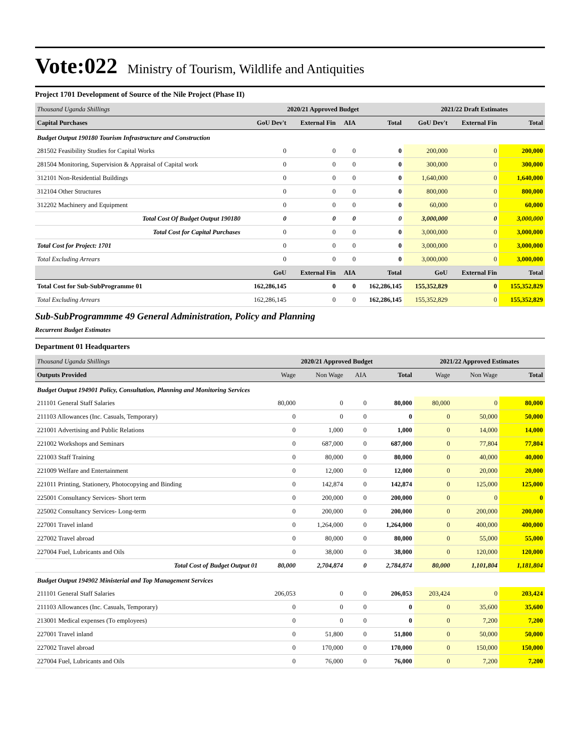Vote:022
Ministry of Tourism, Wildlife and Antiquities
Project 1701 Development of Source of the Nile Project (Phase II)
| Thousand Uganda Shillings | 2020/21 Approved Budget | | | | 2021/22 Draft Estimates | | |
| Capital Purchases | GoU Dev't | External Fin | AIA | Total | GoU Dev't | External Fin | Total |
| Budget Output 190180 Tourism Infrastructure and Construction | | | | | | | |
| 281502 Feasibility Studies for Capital Works | 0 | 0 | 0 | 0 | 200,000 | 0 | 200,000 |
| 281504 Monitoring, Supervision & Appraisal of Capital work | 0 | 0 | 0 | 0 | 300,000 | 0 | 300,000 |
| 312101 Non-Residential Buildings | 0 | 0 | 0 | 0 | 1,640,000 | 0 | 1,640,000 |
| 312104 Other Structures | 0 | 0 | 0 | 0 | 800,000 | 0 | 800,000 |
| 312202 Machinery and Equipment | 0 | 0 | 0 | 0 | 60,000 | 0 | 60,000 |
| Total Cost Of Budget Output 190180 | 0 | 0 | 0 | 0 | 3,000,000 | 0 | 3,000,000 |
| Total Cost for Capital Purchases | 0 | 0 | 0 | 0 | 3,000,000 | 0 | 3,000,000 |
| Total Cost for Project: 1701 | 0 | 0 | 0 | 0 | 3,000,000 | 0 | 3,000,000 |
| Total Excluding Arrears | 0 | 0 | 0 | 0 | 3,000,000 | 0 | 3,000,000 |
| | GoU | External Fin | AIA | Total | GoU | External Fin | Total |
| Total Cost for Sub-SubProgramme 01 | 162,286,145 | 0 | 0 | 162,286,145 | 155,352,829 | 0 | 155,352,829 |
| Total Excluding Arrears | 162,286,145 | 0 | 0 | 162,286,145 | 155,352,829 | 0 | 155,352,829 |
Sub-SubProgrammme 49 General Administration, Policy and Planning
Recurrent Budget Estimates
Department 01 Headquarters
| Thousand Uganda Shillings | 2020/21 Approved Budget | | | | 2021/22 Approved Estimates | | |
| Outputs Provided | Wage | Non Wage | AIA | Total | Wage | Non Wage | Total |
| Budget Output 194901 Policy, Consultation, Planning and Monitoring Services | | | | | | | |
| 211101 General Staff Salaries | 80,000 | 0 | 0 | 80,000 | 80,000 | 0 | 80,000 |
| 211103 Allowances (Inc. Casuals, Temporary) | 0 | 0 | 0 | 0 | 0 | 50,000 | 50,000 |
| 221001 Advertising and Public Relations | 0 | 1,000 | 0 | 1,000 | 0 | 14,000 | 14,000 |
| 221002 Workshops and Seminars | 0 | 687,000 | 0 | 687,000 | 0 | 77,804 | 77,804 |
| 221003 Staff Training | 0 | 80,000 | 0 | 80,000 | 0 | 40,000 | 40,000 |
| 221009 Welfare and Entertainment | 0 | 12,000 | 0 | 12,000 | 0 | 20,000 | 20,000 |
| 221011 Printing, Stationery, Photocopying and Binding | 0 | 142,874 | 0 | 142,874 | 0 | 125,000 | 125,000 |
| 225001 Consultancy Services- Short term | 0 | 200,000 | 0 | 200,000 | 0 | 0 | 0 |
| 225002 Consultancy Services- Long-term | 0 | 200,000 | 0 | 200,000 | 0 | 200,000 | 200,000 |
| 227001 Travel inland | 0 | 1,264,000 | 0 | 1,264,000 | 0 | 400,000 | 400,000 |
| 227002 Travel abroad | 0 | 80,000 | 0 | 80,000 | 0 | 55,000 | 55,000 |
| 227004 Fuel, Lubricants and Oils | 0 | 38,000 | 0 | 38,000 | 0 | 120,000 | 120,000 |
| Total Cost of Budget Output 01 | 80,000 | 2,704,874 | 0 | 2,784,874 | 80,000 | 1,101,804 | 1,181,804 |
| Budget Output 194902 Ministerial and Top Management Services | | | | | | | |
| 211101 General Staff Salaries | 206,053 | 0 | 0 | 206,053 | 203,424 | 0 | 203,424 |
| 211103 Allowances (Inc. Casuals, Temporary) | 0 | 0 | 0 | 0 | 0 | 35,600 | 35,600 |
| 213001 Medical expenses (To employees) | 0 | 0 | 0 | 0 | 0 | 7,200 | 7,200 |
| 227001 Travel inland | 0 | 51,800 | 0 | 51,800 | 0 | 50,000 | 50,000 |
| 227002 Travel abroad | 0 | 170,000 | 0 | 170,000 | 0 | 150,000 | 150,000 |
| 227004 Fuel, Lubricants and Oils | 0 | 76,000 | 0 | 76,000 | 0 | 7,200 | 7,200 |